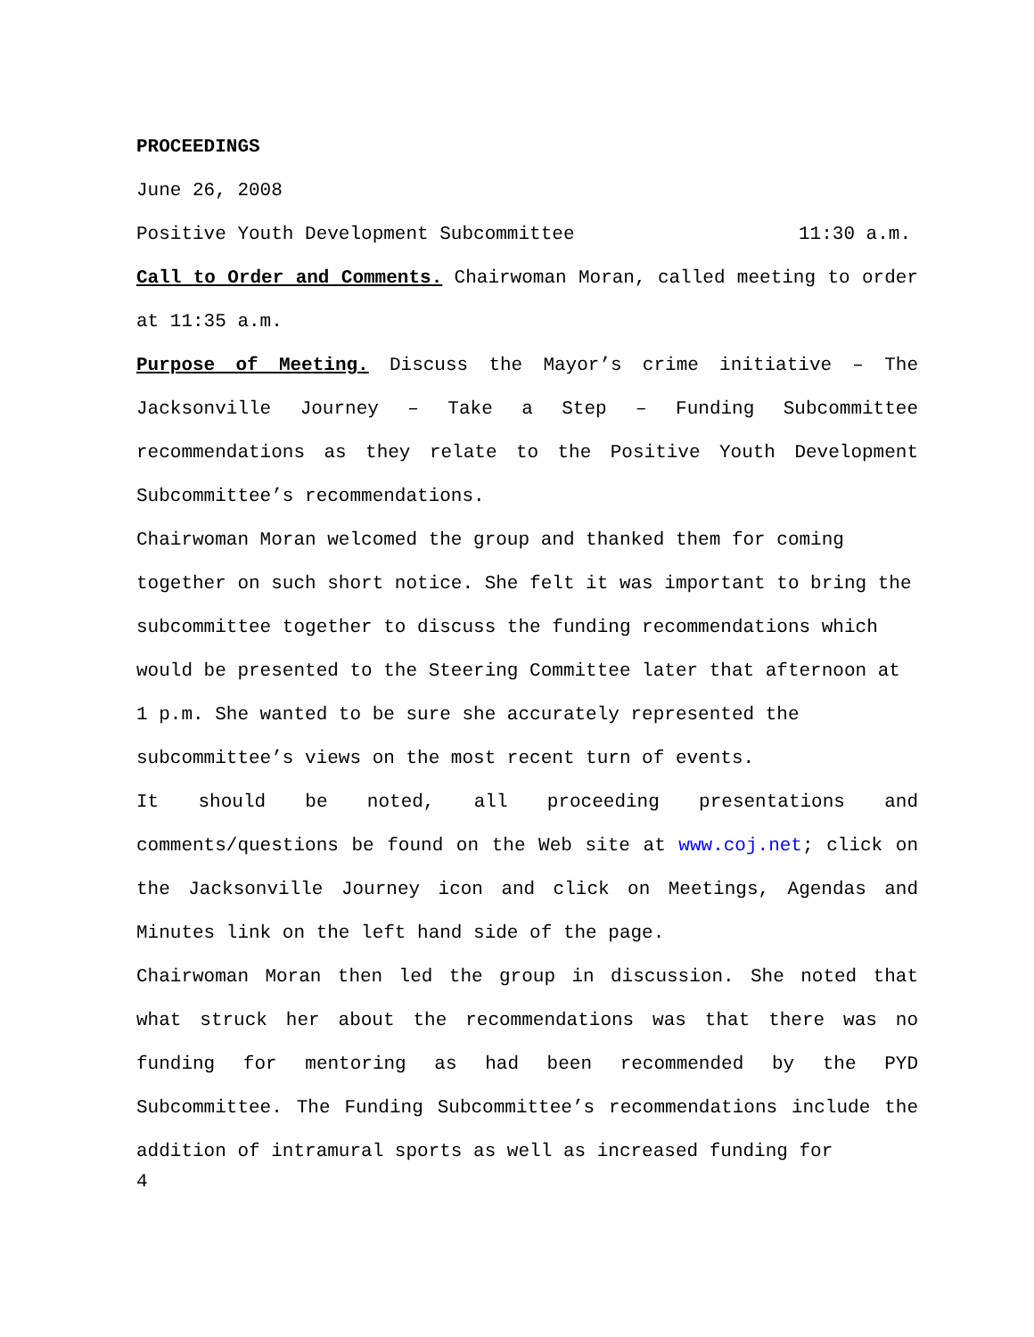PROCEEDINGS
June 26, 2008
Positive Youth Development Subcommittee 11:30 a.m.
Call to Order and Comments. Chairwoman Moran, called meeting to order at 11:35 a.m.
Purpose of Meeting. Discuss the Mayor’s crime initiative – The Jacksonville Journey – Take a Step – Funding Subcommittee recommendations as they relate to the Positive Youth Development Subcommittee’s recommendations.
Chairwoman Moran welcomed the group and thanked them for coming together on such short notice. She felt it was important to bring the subcommittee together to discuss the funding recommendations which would be presented to the Steering Committee later that afternoon at 1 p.m. She wanted to be sure she accurately represented the subcommittee’s views on the most recent turn of events.
It should be noted, all proceeding presentations and comments/questions be found on the Web site at www.coj.net; click on the Jacksonville Journey icon and click on Meetings, Agendas and Minutes link on the left hand side of the page.
Chairwoman Moran then led the group in discussion. She noted that what struck her about the recommendations was that there was no funding for mentoring as had been recommended by the PYD Subcommittee. The Funding Subcommittee’s recommendations include the addition of intramural sports as well as increased funding for
4